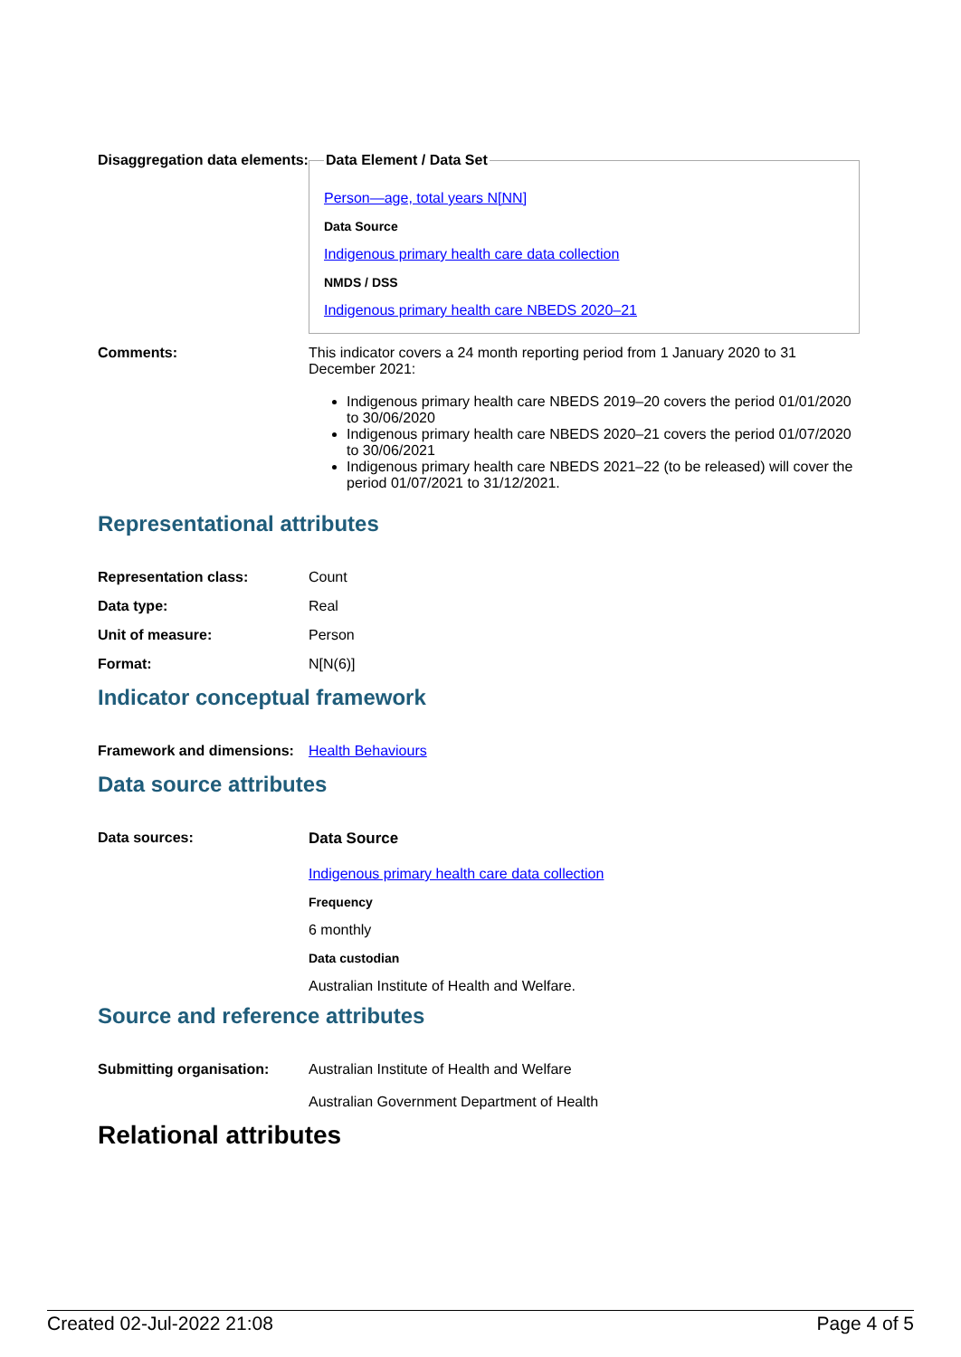| Disaggregation data elements: | Data Element / Data Set Person—age, total years N[NN] Data Source Indigenous primary health care data collection NMDS / DSS Indigenous primary health care NBEDS 2020–21 |
| Comments: | This indicator covers a 24 month reporting period from 1 January 2020 to 31 December 2021: Indigenous primary health care NBEDS 2019–20 covers the period 01/01/2020 to 30/06/2020 Indigenous primary health care NBEDS 2020–21 covers the period 01/07/2020 to 30/06/2021 Indigenous primary health care NBEDS 2021–22 (to be released) will cover the period 01/07/2021 to 31/12/2021. |
Representational attributes
| Representation class: | Count |
| Data type: | Real |
| Unit of measure: | Person |
| Format: | N[N(6)] |
Indicator conceptual framework
| Framework and dimensions: | Health Behaviours |
Data source attributes
| Data sources: | Data Source Indigenous primary health care data collection Frequency 6 monthly Data custodian Australian Institute of Health and Welfare. |
Source and reference attributes
| Submitting organisation: | Australian Institute of Health and Welfare Australian Government Department of Health |
Relational attributes
Created 02-Jul-2022 21:08 Page 4 of 5